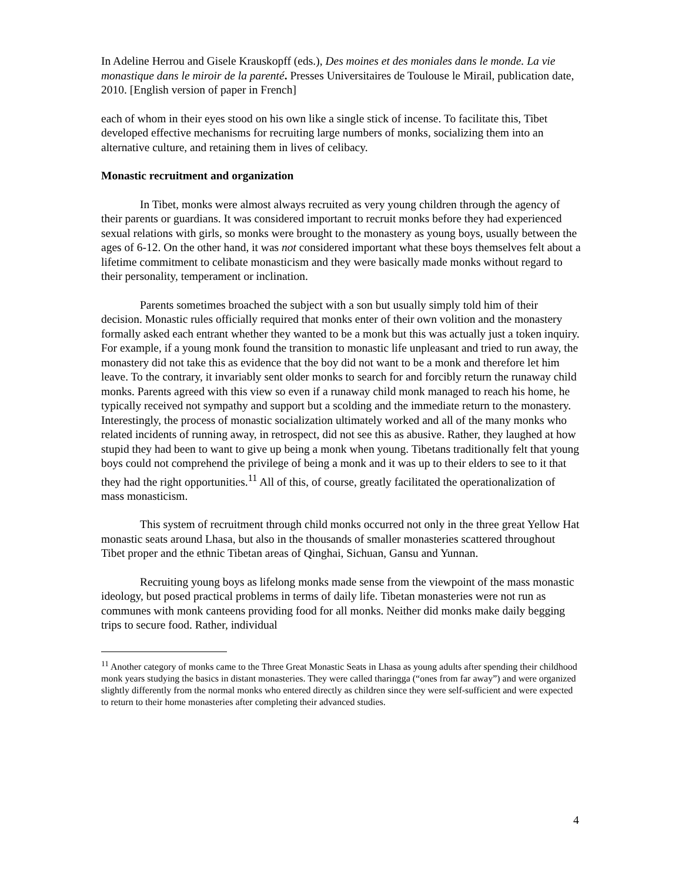In Adeline Herrou and Gisele Krauskopff (eds.), Des moines et des moniales dans le monde. La vie monastique dans le miroir de la parenté. Presses Universitaires de Toulouse le Mirail, publication date, 2010. [English version of paper in French]
each of whom in their eyes stood on his own like a single stick of incense. To facilitate this, Tibet developed effective mechanisms for recruiting large numbers of monks, socializing them into an alternative culture, and retaining them in lives of celibacy.
Monastic recruitment and organization
In Tibet, monks were almost always recruited as very young children through the agency of their parents or guardians. It was considered important to recruit monks before they had experienced sexual relations with girls, so monks were brought to the monastery as young boys, usually between the ages of 6-12. On the other hand, it was not considered important what these boys themselves felt about a lifetime commitment to celibate monasticism and they were basically made monks without regard to their personality, temperament or inclination.
Parents sometimes broached the subject with a son but usually simply told him of their decision. Monastic rules officially required that monks enter of their own volition and the monastery formally asked each entrant whether they wanted to be a monk but this was actually just a token inquiry. For example, if a young monk found the transition to monastic life unpleasant and tried to run away, the monastery did not take this as evidence that the boy did not want to be a monk and therefore let him leave. To the contrary, it invariably sent older monks to search for and forcibly return the runaway child monks. Parents agreed with this view so even if a runaway child monk managed to reach his home, he typically received not sympathy and support but a scolding and the immediate return to the monastery. Interestingly, the process of monastic socialization ultimately worked and all of the many monks who related incidents of running away, in retrospect, did not see this as abusive. Rather, they laughed at how stupid they had been to want to give up being a monk when young. Tibetans traditionally felt that young boys could not comprehend the privilege of being a monk and it was up to their elders to see to it that they had the right opportunities.<sup>11</sup> All of this, of course, greatly facilitated the operationalization of mass monasticism.
This system of recruitment through child monks occurred not only in the three great Yellow Hat monastic seats around Lhasa, but also in the thousands of smaller monasteries scattered throughout Tibet proper and the ethnic Tibetan areas of Qinghai, Sichuan, Gansu and Yunnan.
Recruiting young boys as lifelong monks made sense from the viewpoint of the mass monastic ideology, but posed practical problems in terms of daily life. Tibetan monasteries were not run as communes with monk canteens providing food for all monks. Neither did monks make daily begging trips to secure food. Rather, individual
<sup>11</sup> Another category of monks came to the Three Great Monastic Seats in Lhasa as young adults after spending their childhood monk years studying the basics in distant monasteries. They were called tharingga (“ones from far away”) and were organized slightly differently from the normal monks who entered directly as children since they were self-sufficient and were expected to return to their home monasteries after completing their advanced studies.
4